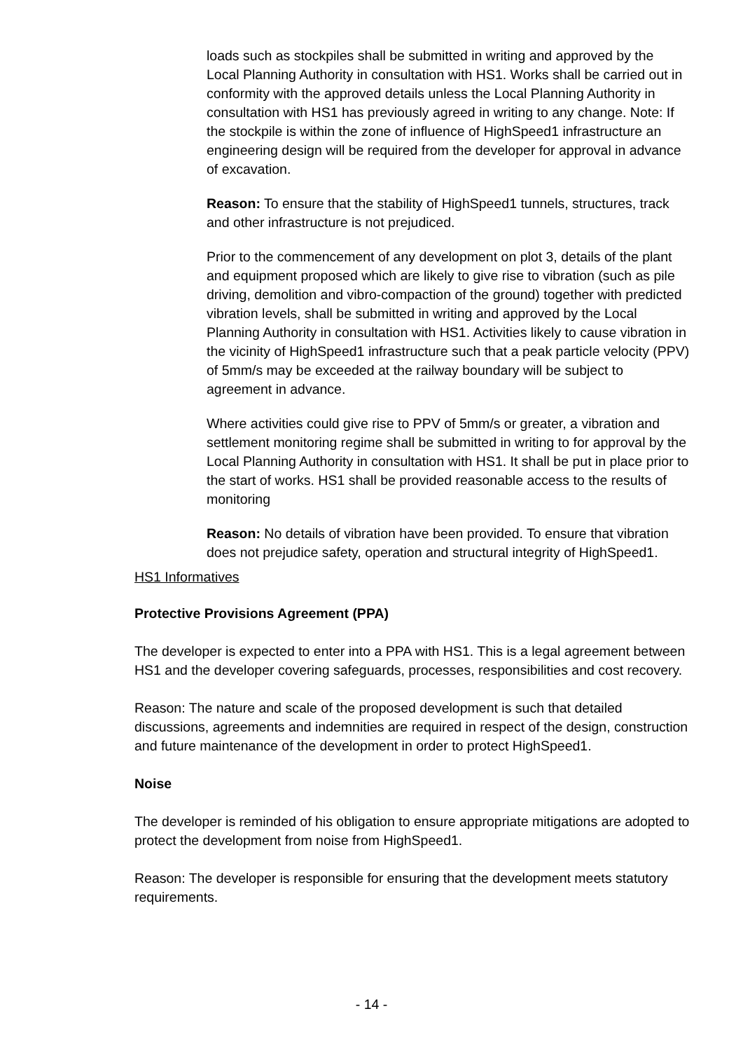loads such as stockpiles shall be submitted in writing and approved by the Local Planning Authority in consultation with HS1. Works shall be carried out in conformity with the approved details unless the Local Planning Authority in consultation with HS1 has previously agreed in writing to any change. Note: If the stockpile is within the zone of influence of HighSpeed1 infrastructure an engineering design will be required from the developer for approval in advance of excavation.
Reason: To ensure that the stability of HighSpeed1 tunnels, structures, track and other infrastructure is not prejudiced.
Prior to the commencement of any development on plot 3, details of the plant and equipment proposed which are likely to give rise to vibration (such as pile driving, demolition and vibro-compaction of the ground) together with predicted vibration levels, shall be submitted in writing and approved by the Local Planning Authority in consultation with HS1. Activities likely to cause vibration in the vicinity of HighSpeed1 infrastructure such that a peak particle velocity (PPV) of 5mm/s may be exceeded at the railway boundary will be subject to agreement in advance.
Where activities could give rise to PPV of 5mm/s or greater, a vibration and settlement monitoring regime shall be submitted in writing to for approval by the Local Planning Authority in consultation with HS1. It shall be put in place prior to the start of works. HS1 shall be provided reasonable access to the results of monitoring
Reason: No details of vibration have been provided. To ensure that vibration does not prejudice safety, operation and structural integrity of HighSpeed1.
HS1 Informatives
Protective Provisions Agreement (PPA)
The developer is expected to enter into a PPA with HS1. This is a legal agreement between HS1 and the developer covering safeguards, processes, responsibilities and cost recovery.
Reason: The nature and scale of the proposed development is such that detailed discussions, agreements and indemnities are required in respect of the design, construction and future maintenance of the development in order to protect HighSpeed1.
Noise
The developer is reminded of his obligation to ensure appropriate mitigations are adopted to protect the development from noise from HighSpeed1.
Reason: The developer is responsible for ensuring that the development meets statutory requirements.
- 14 -